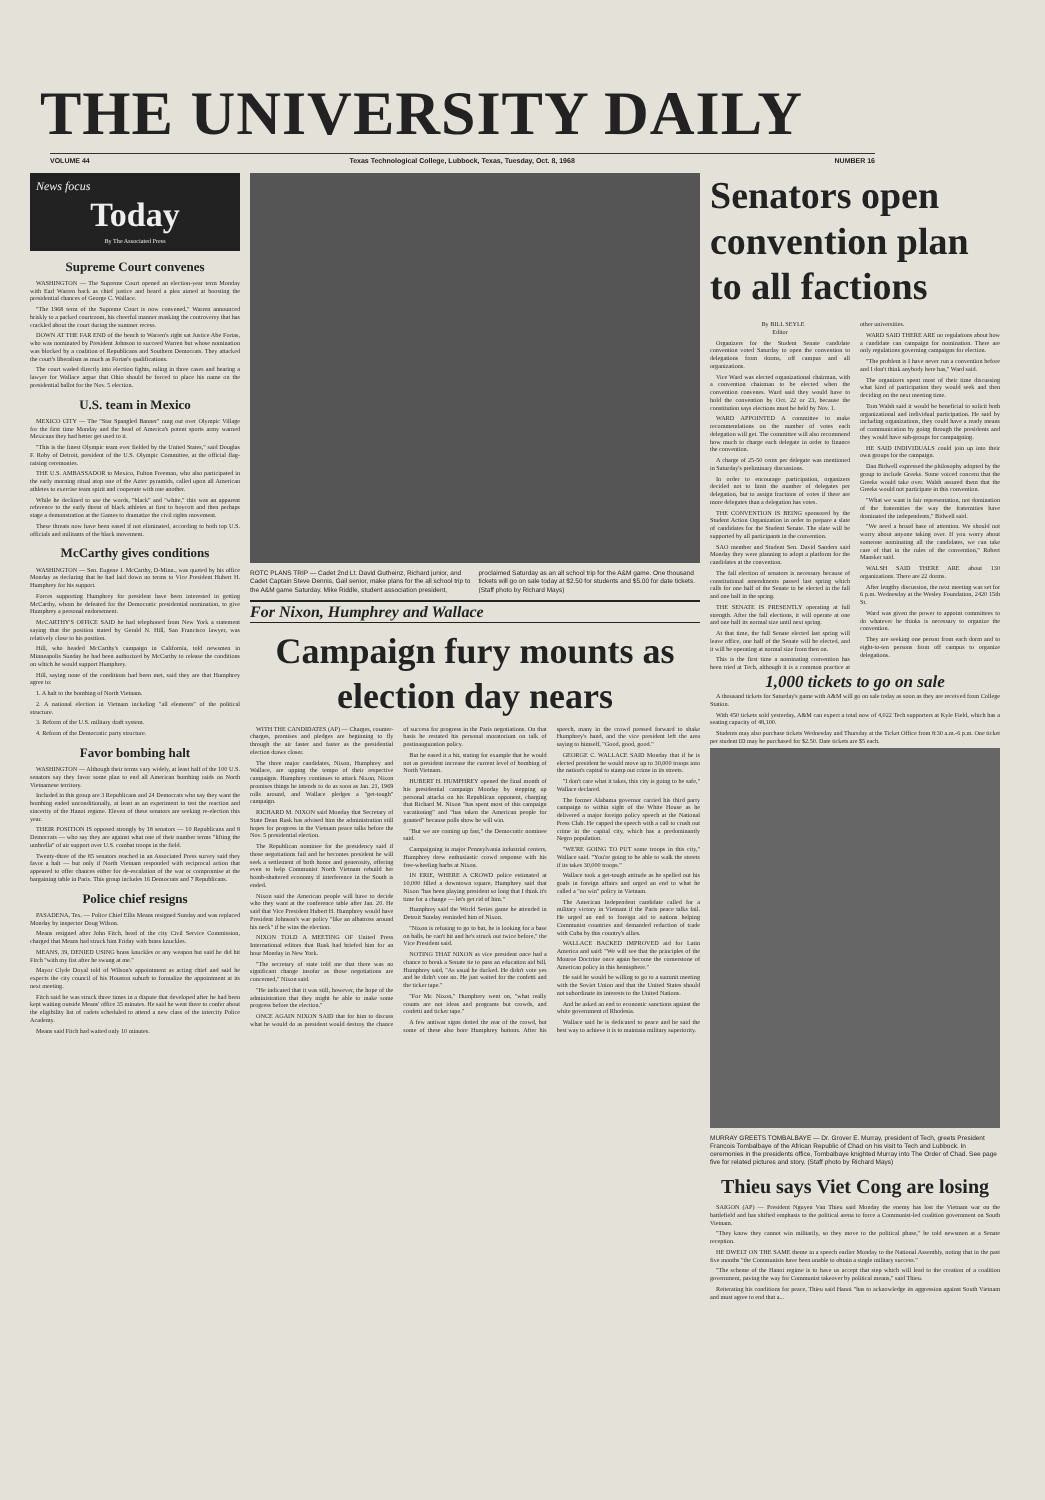THE UNIVERSITY DAILY
VOLUME 44 Texas Technological College, Lubbock, Texas, Tuesday, Oct. 8, 1968 NUMBER 16
News focus
Today
By The Associated Press
Supreme Court convenes
WASHINGTON — The Supreme Court opened an election-year term Monday with Earl Warren back as chief justice and heard a plea aimed at boosting the presidential chances of George C. Wallace.
"The 1968 term of the Supreme Court is now convened," Warren announced briskly to a packed courtroom, his cheerful manner masking the controversy that has crackled about the court during the summer recess.
DOWN AT THE FAR END of the bench to Warren's right sat Justice Abe Fortas, who was nominated by President Johnson to succeed Warren but whose nomination was blocked by a coalition of Republicans and Southern Democrats. They attacked the court's liberalism as much as Fortas's qualifications.
The court waded directly into election fights, ruling in three cases and hearing a lawyer for Wallace argue that Ohio should be forced to place his name on the presidential ballot for the Nov. 5 election.
U.S. team in Mexico
MEXICO CITY — The "Star Spangled Banner" rang out over Olympic Village for the first time Monday and the head of America's potent sports army warned Mexicans they had better get used to it.
"This is the finest Olympic team ever fielded by the United States," said Douglas F. Roby of Detroit, president of the U.S. Olympic Committee, at the official flag-raising ceremonies.
THE U.S. AMBASSADOR to Mexico, Fulton Freeman, who also participated in the early morning ritual atop one of the Aztec pyramids, called upon all American athletes to exercise team spirit and cooperate with one another.
While he declined to use the words, "black" and "white," this was an apparent reference to the early threat of black athletes at first to boycott and then perhaps stage a demonstration at the Games to dramatize the civil rights movement.
These threats now have been eased if not eliminated, according to both top U.S. officials and militants of the black movement.
McCarthy gives conditions
WASHINGTON — Sen. Eugene J. McCarthy, D-Minn., was quoted by his office Monday as declaring that he had laid down no terms to Vice President Hubert H. Humphrey for his support.
Forces supporting Humphrey for president have been interested in getting McCarthy, whom he defeated for the Democratic presidential nomination, to give Humphrey a personal endorsement.
McCARTHY'S OFFICE SAID he had telephoned from New York a statement saying that the position stated by Gerald N. Hill, San Francisco lawyer, was relatively close to his position.
Hill, who headed McCarthy's campaign in California, told newsmen in Minneapolis Sunday he had been authorized by McCarthy to release the conditions on which he would support Humphrey.
Hill, saying none of the conditions had been met, said they are that Humphrey agree to:
1. A halt to the bombing of North Vietnam.
2. A national election in Vietnam including "all elements" of the political structure.
3. Reform of the U.S. military draft system.
4. Reform of the Democratic party structure.
Favor bombing halt
WASHINGTON — Although their terms vary widely, at least half of the 100 U.S. senators say they favor some plan to end all American bombing raids on North Vietnamese territory.
Included in this group are 3 Republicans and 24 Democrats who say they want the bombing ended unconditionally, at least as an experiment to test the reaction and sincerity of the Hanoi regime. Eleven of these senators are seeking re-election this year.
THEIR POSITION IS opposed strongly by 18 senators — 10 Republicans and 8 Democrats — who say they are against what one of their number terms "lifting the umbrella" of air support over U.S. combat troops in the field.
Twenty-three of the 85 senators reached in an Associated Press survey said they favor a halt — but only if North Vietnam responded with reciprocal action that appeared to offer chances either for de-escalation of the war or compromise at the bargaining table in Paris. This group includes 16 Democrats and 7 Republicans.
Police chief resigns
PASADENA, Tex. — Police Chief Ellis Means resigned Sunday and was replaced Monday by inspector Doug Wilson.
Means resigned after John Fitch, head of the city Civil Service Commission, charged that Means had struck him Friday with brass knuckles.
MEANS, 39, DENIED USING brass knuckles or any weapon but said he did hit Fitch "with my fist after he swung at me."
Mayor Clyde Doyal told of Wilson's appointment as acting chief and said he expects the city council of his Houston suburb to formalize the appointment at its next meeting.
Fitch said he was struck three times in a dispute that developed after he had been kept waiting outside Means' office 35 minutes. He said he went there to confer about the eligibility list of cadets scheduled to attend a new class of the intercity Police Academy.
Means said Fitch had waited only 10 minutes.
ROTC PLANS TRIP — Cadet 2nd Lt. David Gutheinz, Richard junior, and Cadet Captain Steve Dennis, Gail senior, make plans for the all school trip to the A&M game Saturday. Mike Riddle, student association president, proclaimed Saturday as an all school trip for the A&M game. One thousand tickets will go on sale today at $2.50 for students and $5.00 for date tickets. (Staff photo by Richard Mays)
For Nixon, Humphrey and Wallace
Campaign fury mounts as election day nears
WITH THE CANDIDATES (AP) — Charges, counter-charges, promises and pledges are beginning to fly through the air faster and faster as the presidential election draws closer.
The three major candidates, Nixon, Humphrey and Wallace, are upping the tempo of their respective campaigns. Humphrey continues to attack Nixon, Nixon promises things he intends to do as soon as Jan. 21, 1969 rolls around, and Wallace pledges a "get-tough" campaign.
RICHARD M. NIXON said Monday that Secretary of State Dean Rusk has advised him the administration still hopes for progress in the Vietnam peace talks before the Nov. 5 presidential election.
The Republican nominee for the presidency said if those negotiations fail and he becomes president he will seek a settlement of both honor and generosity, offering even to help Communist North Vietnam rebuild her bomb-shattered economy if interference in the South is ended.
Nixon said the American people will have to decide who they want at the conference table after Jan. 20. He said that Vice President Hubert H. Humphrey would have President Johnson's war policy "like an albatross around his neck" if he wins the election.
NIXON TOLD A MEETING OF United Press International editors that Rusk had briefed him for an hour Monday in New York.
"The secretary of state told me that there was no significant change insofar as those negotiations are concerned," Nixon said.
"He indicated that it was still, however, the hope of the administration that they might be able to make some progress before the election."
ONCE AGAIN NIXON SAID that for him to discuss what he would do as president would destroy the chance of success for progress in the Paris negotiations. On that basis he restated his personal moratorium on talk of postinauguration policy.
But he eased it a bit, stating for example that he would not as president increase the current level of bombing of North Vietnam.
HUBERT H. HUMPHREY opened the final month of his presidential campaign Monday by stepping up personal attacks on his Republican opponent, charging that Richard M. Nixon "has spent most of this campaign vacationing" and "has taken the American people for granted" because polls show he will win.
"But we are coming up fast," the Democratic nominee said.
Campaigning in major Pennsylvania industrial centers, Humphrey drew enthusiastic crowd response with his free-wheeling barbs at Nixon.
IN ERIE, WHERE A CROWD police estimated at 10,000 filled a downtown square, Humphrey said that Nixon "has been playing president so long that I think it's time for a change — let's get rid of him."
Humphrey said the World Series game he attended in Detroit Sunday reminded him of Nixon.
"Nixon is refusing to go to bat, he is looking for a base on balls, he can't hit and he's struck out twice before," the Vice President said.
NOTING THAT NIXON as vice president once had a chance to break a Senate tie to pass an education aid bill, Humphrey said, "As usual he ducked. He didn't vote yes and he didn't vote no. He just waited for the confetti and the ticker tape."
"For Mr. Nixon," Humphrey went on, "what really counts are not ideas and programs but crowds, and confetti and ticker tape."
A few antiwar signs dotted the rear of the crowd, but some of these also bore Humphrey buttons. After his speech, many in the crowd pressed forward to shake Humphrey's hand, and the vice president left the area saying to himself, "Good, good, good."
GEORGE C. WALLACE SAID Monday that if he is elected president he would move up to 30,000 troops into the nation's capital to stamp out crime in its streets.
"I don't care what it takes, this city is going to be safe," Wallace declared.
The former Alabama governor carried his third party campaign to within sight of the White House as he delivered a major foreign policy speech at the National Press Club. He capped the speech with a call to crush out crime in the capital city, which has a predominantly Negro population.
"WE'RE GOING TO PUT some troops in this city," Wallace said. "You're going to be able to walk the streets if its takes 30,000 troops."
Wallace took a get-tough attitude as he spelled out his goals in foreign affairs and urged an end to what he called a "no win" policy in Vietnam.
The American Independent candidate called for a military victory in Vietnam if the Paris peace talks fail. He urged an end to foreign aid to nations helping Communist countries and demanded reduction of trade with Cuba by this country's allies.
WALLACE BACKED IMPROVED aid for Latin America and said: "We will see that the principles of the Monroe Doctrine once again become the cornerstone of American policy in this hemisphere."
He said he would be willing to go to a summit meeting with the Soviet Union and that the United States should not subordinate its interests to the United Nations.
And he asked an end to economic sanctions against the white government of Rhodesia.
Wallace said he is dedicated to peace and he said the best way to achieve it is to maintain military superiority.
Senators open convention plan to all factions
By BILL SEYLE
Editor
Organizers for the Student Senate candidate convention voted Saturday to open the convention to delegations from dorms, off campus and all organizations.
Vice Ward was elected organizational chairman, with a convention chairman to be elected when the convention convenes. Ward said they would have to hold the convention by Oct. 22 or 23, because the constitution says elections must be held by Nov. 1.
WARD APPOINTED A committee to make recommendations on the number of votes each delegation will get. The committee will also recommend how much to charge each delegate in order to finance the convention.
A charge of 25-50 cents per delegate was mentioned in Saturday's preliminary discussions.
In order to encourage participation, organizers decided not to limit the number of delegates per delegation, but to assign fractions of votes if there are more delegates than a delegation has votes.
THE CONVENTION IS BEING sponsored by the Student Action Organization in order to prepare a slate of candidates for the Student Senate. The slate will be supported by all participants in the convention.
SAO member and Student Sen. David Sanders said Monday they were planning to adopt a platform for the candidates at the convention.
The fall election of senators is necessary because of constitutional amendments passed last spring which calls for one half of the Senate to be elected in the fall and one half in the spring.
THE SENATE IS PRESENTLY operating at full strength. After the fall elections, it will operate at one and one half its normal size until next spring.
At that time, the full Senate elected last spring will leave office, one half of the Senate will be elected, and it will be operating at normal size from then on.
This is the first time a nominating convention has been tried at Tech, although it is a common practice at other universities.
WARD SAID THERE ARE no regulations about how a candidate can campaign for nomination. There are only regulations governing campaigns for election.
"The problem is I have never run a convention before and I don't think anybody here has," Ward said.
The organizers spent most of their time discussing what kind of participation they would seek and then deciding on the next meeting time.
Tom Walsh said it would be beneficial to solicit both organizational and individual participation. He said by including organizations, they could have a ready means of communication by going through the presidents and they would have sub-groups for campaigning.
HE SAID INDIVIDUALS could join up into their own groups for the campaign.
Dan Bidwell expressed the philosophy adopted by the group to include Greeks. Some voiced concern that the Greeks would take over. Walsh assured them that the Greeks would not participate in this convention.
"What we want is fair representation, not domination of the fraternities the way the fraternities have dominated the independents," Bidwell said.
"We need a broad base of attention. We should not worry about anyone taking over. If you worry about someone nominating all the candidates, we can take care of that in the rules of the convention," Robert Mansker said.
WALSH SAID THERE ARE about 130 organizations. There are 22 dorms.
After lengthy discussion, the next meeting was set for 6 p.m. Wednesday at the Wesley Foundation, 2420 15th St.
Ward was given the power to appoint committees to do whatever he thinks is necessary to organize the convention.
They are seeking one person from each dorm and to eight-to-ten persons from off campus to organize delegations.
1,000 tickets to go on sale
A thousand tickets for Saturday's game with A&M will go on sale today as soon as they are received from College Station.
With 450 tickets sold yesterday, A&M can expect a total now of 4,022 Tech supporters at Kyle Field, which has a seating capacity of 48,100.
Students may also purchase tickets Wednesday and Thursday at the Ticket Office from 8:30 a.m.-6 p.m. One ticket per student ID may be purchased for $2.50. Date tickets are $5 each.
MURRAY GREETS TOMBALBAYE — Dr. Grover E. Murray, president of Tech, greets President Francois Tombalbaye of the African Republic of Chad on his visit to Tech and Lubbock. In ceremonies in the presidents office, Tombalbaye knighted Murray into The Order of Chad. See page five for related pictures and story. (Staff photo by Richard Mays)
Thieu says Viet Cong are losing
SAIGON (AP) — President Nguyen Van Thieu said Monday the enemy has lost the Vietnam war on the battlefield and has shifted emphasis to the political arena to force a Communist-led coalition government on South Vietnam.
"They know they cannot win militarily, so they move to the political phase," he told newsmen at a Senate reception.
HE DWELT ON THE SAME theme in a speech earlier Monday to the National Assembly, noting that in the past five months "the Communists have been unable to obtain a single military success."
"The scheme of the Hanoi regime is to have us accept that step which will lead to the creation of a coalition government, paving the way for Communist takeover by political means," said Thieu.
Reiterating his conditions for peace, Thieu said Hanoi "has to acknowledge its aggression against South Vietnam and must agree to end that a...